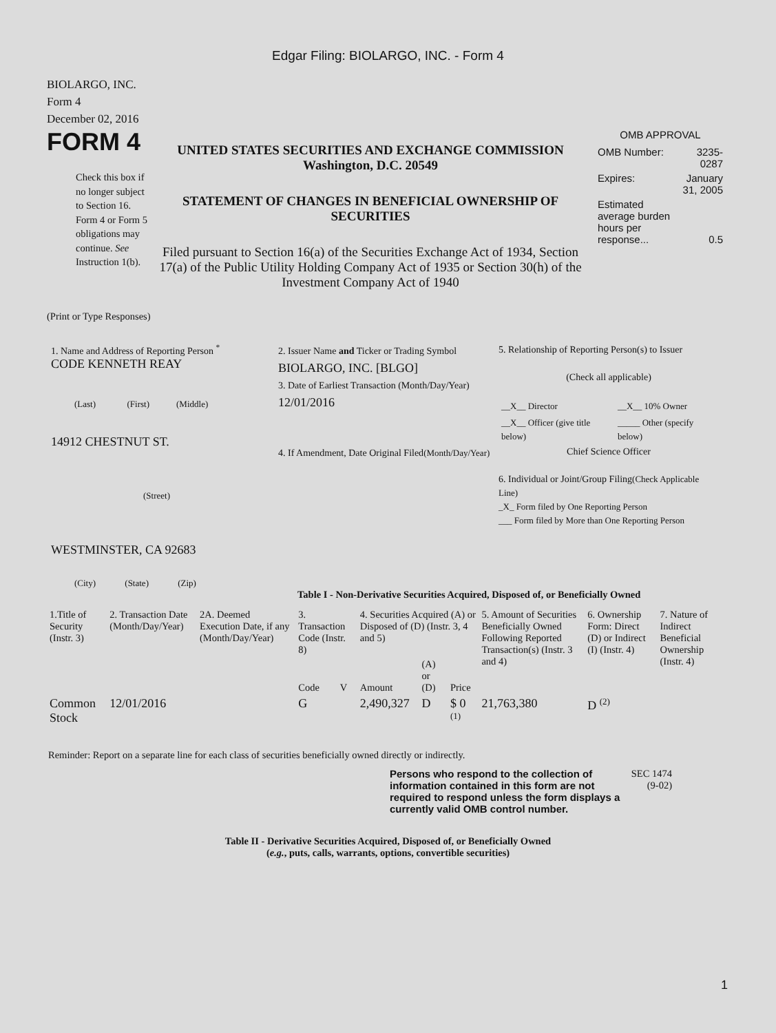Edgar Filing: BIOLARGO, INC. - Form 4
BIOLARGO, INC.
Form 4
December 02, 2016
FORM 4
Check this box if no longer subject to Section 16. Form 4 or Form 5 obligations may continue. See Instruction 1(b).
UNITED STATES SECURITIES AND EXCHANGE COMMISSION
Washington, D.C. 20549
STATEMENT OF CHANGES IN BENEFICIAL OWNERSHIP OF SECURITIES
Filed pursuant to Section 16(a) of the Securities Exchange Act of 1934, Section 17(a) of the Public Utility Holding Company Act of 1935 or Section 30(h) of the Investment Company Act of 1940
OMB APPROVAL
| OMB Number: | 3235-0287 |
| Expires: | January 31, 2005 |
| Estimated average burden hours per response... | 0.5 |
(Print or Type Responses)
1. Name and Address of Reporting Person <sup>*</sup>
CODE KENNETH REAY
(Last) (First) (Middle)
14912 CHESTNUT ST.
(Street)
WESTMINSTER, CA 92683
(City) (State) (Zip)
2. Issuer Name and Ticker or Trading Symbol
BIOLARGO, INC. [BLGO]
3. Date of Earliest Transaction (Month/Day/Year)
12/01/2016
4. If Amendment, Date Original Filed(Month/Day/Year)
5. Relationship of Reporting Person(s) to Issuer
(Check all applicable)
| __X__ Director | __X__ 10% Owner |
| __X__ Officer (give title below) | _____ Other (specify below) |
Chief Science Officer
6. Individual or Joint/Group Filing(Check Applicable Line)
_X_ Form filed by One Reporting Person
___ Form filed by More than One Reporting Person
Table I - Non-Derivative Securities Acquired, Disposed of, or Beneficially Owned
| 1.Title of Security (Instr. 3) | 2. Transaction Date (Month/Day/Year) | 2A. Deemed Execution Date, if any (Month/Day/Year) | 3. Transaction Code (Instr. 8) | | 4. Securities Acquired (A) or Disposed of (D) (Instr. 3, 4 and 5) | | | 5. Amount of Securities Beneficially Owned Following Reported Transaction(s) (Instr. 3 and 4) | 6. Ownership Form: Direct (D) or Indirect (I) (Instr. 4) | 7. Nature of Indirect Beneficial Ownership (Instr. 4) |
| --- | --- | --- | --- | --- | --- | --- | --- | --- | --- | --- |
| | | | Code | V | Amount | (A) or (D) | Price | | | |
| Common Stock | 12/01/2016 | | G | | 2,490,327 | D | $ 0 <sup>(1)</sup> | 21,763,380 | D <sup>(2)</sup> | |
Reminder: Report on a separate line for each class of securities beneficially owned directly or indirectly.
Persons who respond to the collection of information contained in this form are not required to respond unless the form displays a currently valid OMB control number.
SEC 1474 (9-02)
Table II - Derivative Securities Acquired, Disposed of, or Beneficially Owned
(e.g., puts, calls, warrants, options, convertible securities)
1